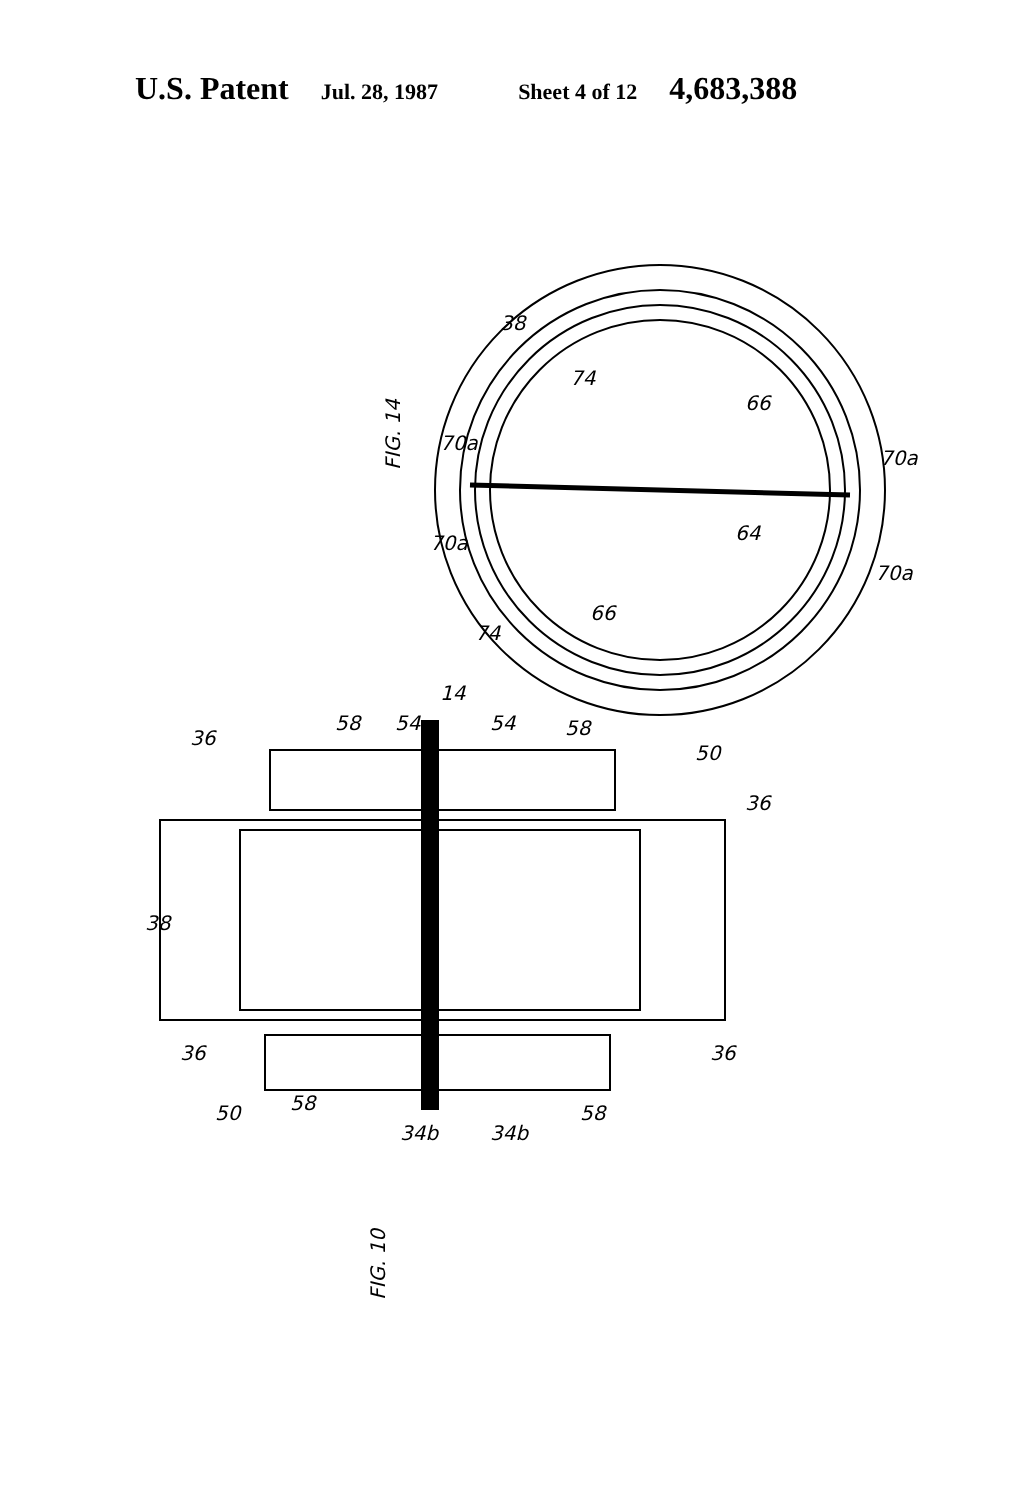U.S. Patent Jul. 28, 1987 Sheet 4 of 12 4,683,388
FIG. 14
FIG. 10
38
74
66
70a
70a
70a
64
70a
66
74
36
58
54
14
54
58
50
36
38
36
50
58
34b
34b
58
36